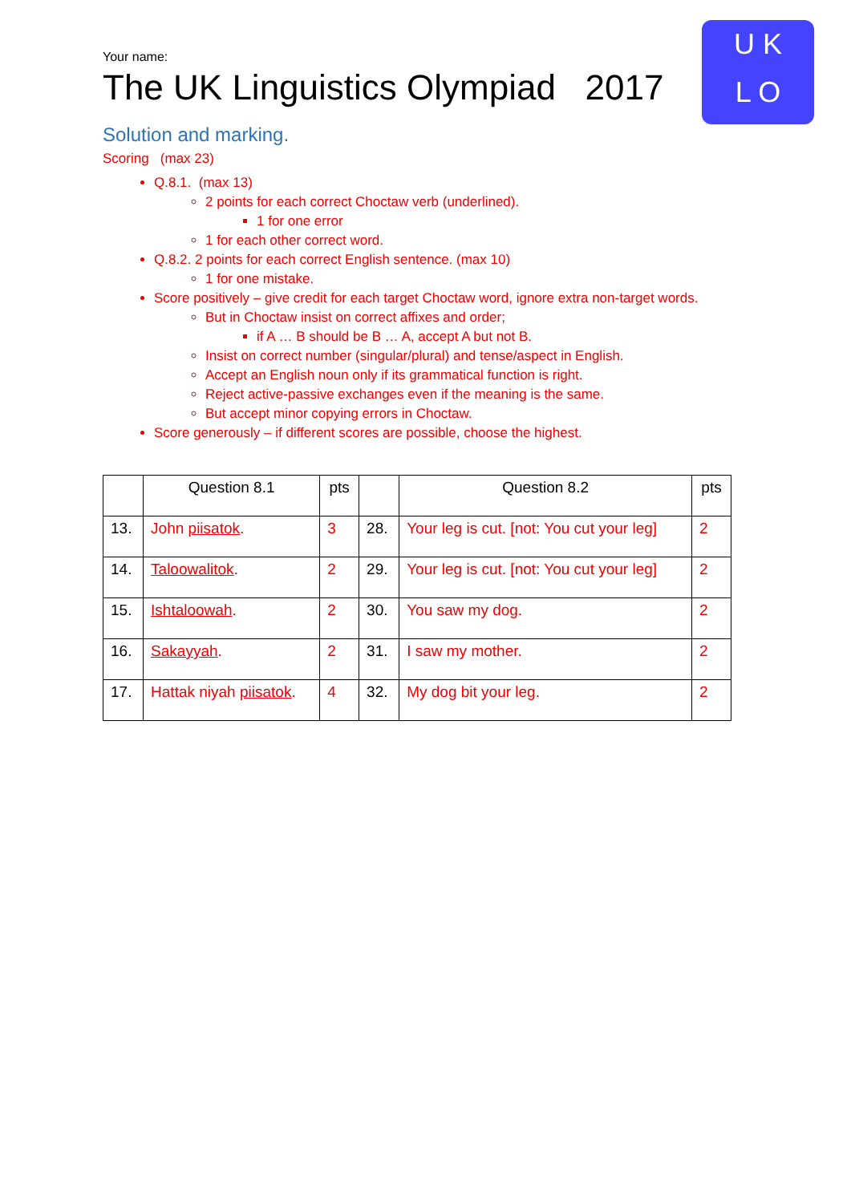U K
L O
Your name:
The UK Linguistics Olympiad 2017
Solution and marking.
Scoring (max 23)
Q.8.1. (max 13)
2 points for each correct Choctaw verb (underlined).
1 for one error
1 for each other correct word.
Q.8.2. 2 points for each correct English sentence. (max 10)
1 for one mistake.
Score positively – give credit for each target Choctaw word, ignore extra non-target words.
But in Choctaw insist on correct affixes and order;
if A … B should be B … A, accept A but not B.
Insist on correct number (singular/plural) and tense/aspect in English.
Accept an English noun only if its grammatical function is right.
Reject active-passive exchanges even if the meaning is the same.
But accept minor copying errors in Choctaw.
Score generously – if different scores are possible, choose the highest.
| | Question 8.1 | pts | | Question 8.2 | pts |
| --- | --- | --- | --- | --- | --- |
| 13. | John piisatok . | 3 | 28. | Your leg is cut. [not: You cut your leg] | 2 |
| 14. | Taloowalitok . | 2 | 29. | Your leg is cut. [not: You cut your leg] | 2 |
| 15. | Ishtaloowah . | 2 | 30. | You saw my dog. | 2 |
| 16. | Sakayyah . | 2 | 31. | I saw my mother. | 2 |
| 17. | Hattak niyah piisatok . | 4 | 32. | My dog bit your leg. | 2 |